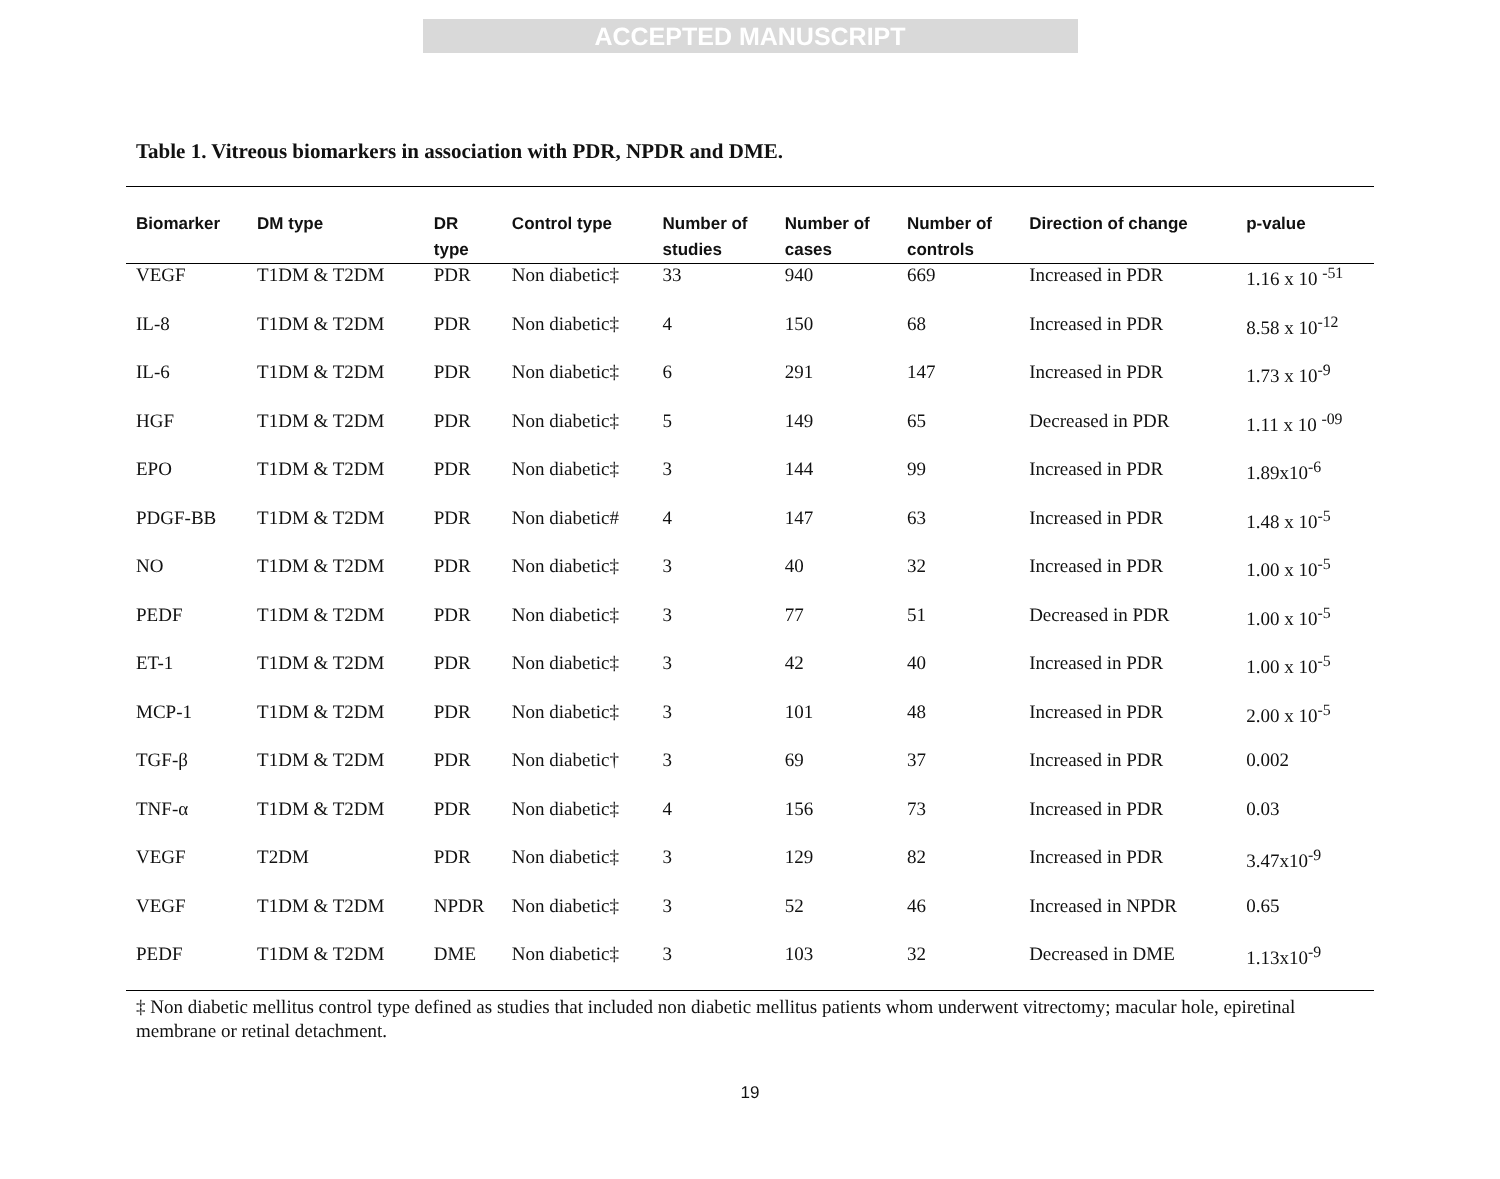ACCEPTED MANUSCRIPT
Table 1. Vitreous biomarkers in association with PDR, NPDR and DME.
| Biomarker | DM type | DR type | Control type | Number of studies | Number of cases | Number of controls | Direction of change | p-value |
| --- | --- | --- | --- | --- | --- | --- | --- | --- |
| VEGF | T1DM & T2DM | PDR | Non diabetic‡ | 33 | 940 | 669 | Increased in PDR | 1.16 x 10 <sup>-51</sup> |
| IL-8 | T1DM & T2DM | PDR | Non diabetic‡ | 4 | 150 | 68 | Increased in PDR | 8.58 x 10<sup>-12</sup> |
| IL-6 | T1DM & T2DM | PDR | Non diabetic‡ | 6 | 291 | 147 | Increased in PDR | 1.73 x 10<sup>-9</sup> |
| HGF | T1DM & T2DM | PDR | Non diabetic‡ | 5 | 149 | 65 | Decreased in PDR | 1.11 x 10 <sup>-09</sup> |
| EPO | T1DM & T2DM | PDR | Non diabetic‡ | 3 | 144 | 99 | Increased in PDR | 1.89x10<sup>-6</sup> |
| PDGF-BB | T1DM & T2DM | PDR | Non diabetic# | 4 | 147 | 63 | Increased in PDR | 1.48 x 10<sup>-5</sup> |
| NO | T1DM & T2DM | PDR | Non diabetic‡ | 3 | 40 | 32 | Increased in PDR | 1.00 x 10<sup>-5</sup> |
| PEDF | T1DM & T2DM | PDR | Non diabetic‡ | 3 | 77 | 51 | Decreased in PDR | 1.00 x 10<sup>-5</sup> |
| ET-1 | T1DM & T2DM | PDR | Non diabetic‡ | 3 | 42 | 40 | Increased in PDR | 1.00 x 10<sup>-5</sup> |
| MCP-1 | T1DM & T2DM | PDR | Non diabetic‡ | 3 | 101 | 48 | Increased in PDR | 2.00 x 10<sup>-5</sup> |
| TGF-β | T1DM & T2DM | PDR | Non diabetic† | 3 | 69 | 37 | Increased in PDR | 0.002 |
| TNF-α | T1DM & T2DM | PDR | Non diabetic‡ | 4 | 156 | 73 | Increased in PDR | 0.03 |
| VEGF | T2DM | PDR | Non diabetic‡ | 3 | 129 | 82 | Increased in PDR | 3.47x10<sup>-9</sup> |
| VEGF | T1DM & T2DM | NPDR | Non diabetic‡ | 3 | 52 | 46 | Increased in NPDR | 0.65 |
| PEDF | T1DM & T2DM | DME | Non diabetic‡ | 3 | 103 | 32 | Decreased in DME | 1.13x10<sup>-9</sup> |
‡ Non diabetic mellitus control type defined as studies that included non diabetic mellitus patients whom underwent vitrectomy; macular hole, epiretinal membrane or retinal detachment.
19